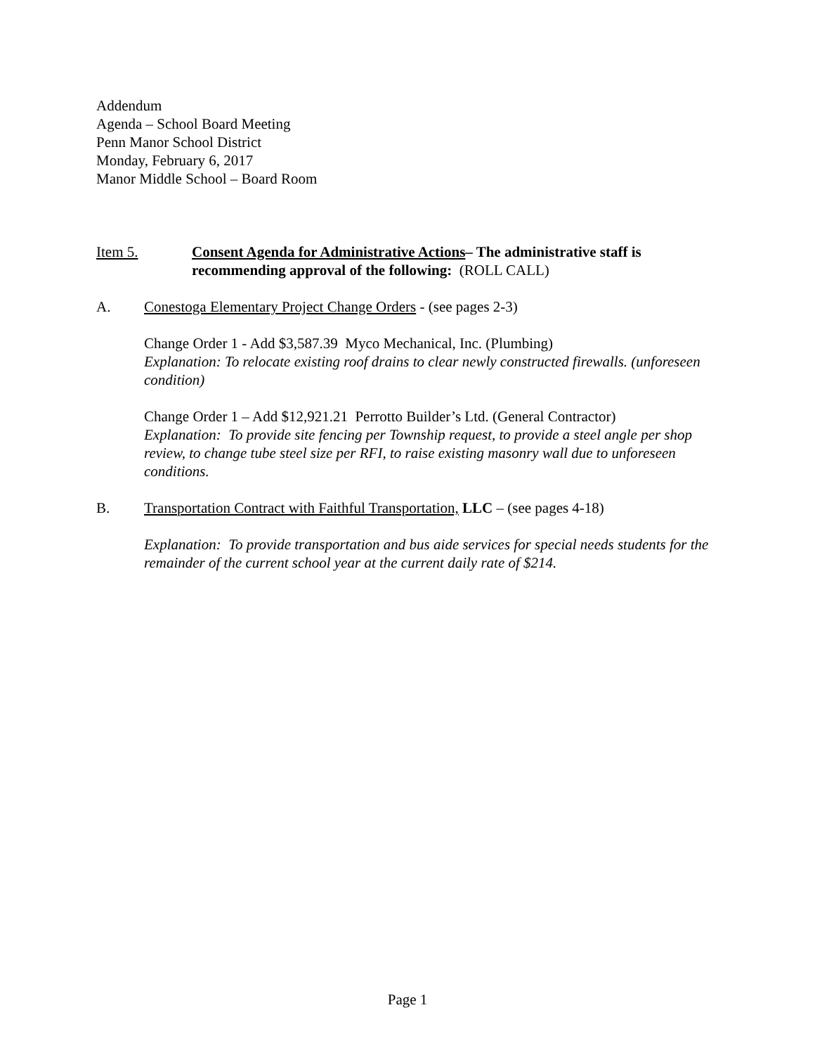Addendum
Agenda – School Board Meeting
Penn Manor School District
Monday, February 6, 2017
Manor Middle School – Board Room
Item 5. Consent Agenda for Administrative Actions– The administrative staff is recommending approval of the following: (ROLL CALL)
A. Conestoga Elementary Project Change Orders - (see pages 2-3)
Change Order 1 - Add $3,587.39 Myco Mechanical, Inc. (Plumbing)
Explanation: To relocate existing roof drains to clear newly constructed firewalls. (unforeseen condition)
Change Order 1 – Add $12,921.21 Perrotto Builder’s Ltd. (General Contractor)
Explanation: To provide site fencing per Township request, to provide a steel angle per shop review, to change tube steel size per RFI, to raise existing masonry wall due to unforeseen conditions.
B. Transportation Contract with Faithful Transportation, LLC – (see pages 4-18)
Explanation: To provide transportation and bus aide services for special needs students for the remainder of the current school year at the current daily rate of $214.
Page 1